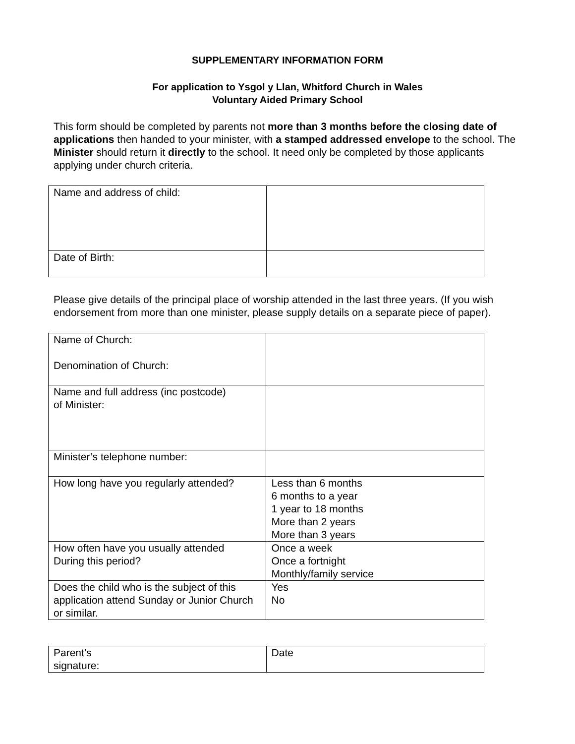SUPPLEMENTARY INFORMATION FORM
For application to Ysgol y Llan, Whitford Church in Wales
Voluntary Aided Primary School
This form should be completed by parents not more than 3 months before the closing date of applications then handed to your minister, with a stamped addressed envelope to the school. The Minister should return it directly to the school. It need only be completed by those applicants applying under church criteria.
| Name and address of child: | |
| Date of Birth: | |
Please give details of the principal place of worship attended in the last three years. (If you wish endorsement from more than one minister, please supply details on a separate piece of paper).
| Name of Church: Denomination of Church: | |
| Name and full address (inc postcode) of Minister: | |
| Minister’s telephone number: | |
| How long have you regularly attended? | Less than 6 months 6 months to a year 1 year to 18 months More than 2 years More than 3 years |
| How often have you usually attended During this period? | Once a week Once a fortnight Monthly/family service |
| Does the child who is the subject of this application attend Sunday or Junior Church or similar. | Yes No |
| Parent’s signature: | Date |